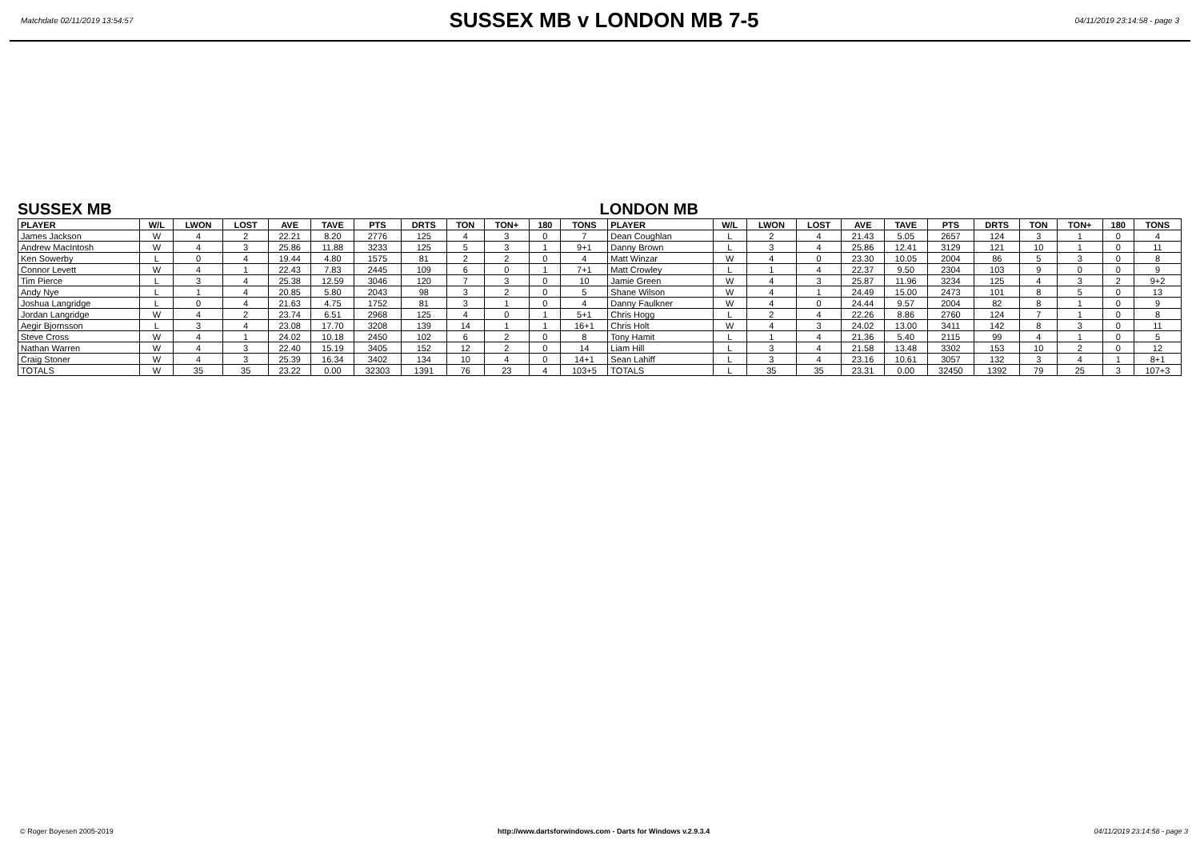Matchdate 02/11/2019 13:54:57
SUSSEX MB v LONDON MB 7-5
04/11/2019 23:14:58 - page 3
SUSSEX MB LONDON MB
| PLAYER | W/L | LWON | LOST | AVE | TAVE | PTS | DRTS | TON | TON+ | 180 | TONS | PLAYER | W/L | LWON | LOST | AVE | TAVE | PTS | DRTS | TON | TON+ | 180 | TONS |
| --- | --- | --- | --- | --- | --- | --- | --- | --- | --- | --- | --- | --- | --- | --- | --- | --- | --- | --- | --- | --- | --- | --- | --- |
| James Jackson | W | 4 | 2 | 22.21 | 8.20 | 2776 | 125 | 4 | 3 | 0 | 7 | Dean Coughlan | L | 2 | 4 | 21.43 | 5.05 | 2657 | 124 | 3 | 1 | 0 | 4 |
| Andrew MacIntosh | W | 4 | 3 | 25.86 | 11.88 | 3233 | 125 | 5 | 3 | 1 | 9+1 | Danny Brown | L | 3 | 4 | 25.86 | 12.41 | 3129 | 121 | 10 | 1 | 0 | 11 |
| Ken Sowerby | L | 0 | 4 | 19.44 | 4.80 | 1575 | 81 | 2 | 2 | 0 | 4 | Matt Winzar | W | 4 | 0 | 23.30 | 10.05 | 2004 | 86 | 5 | 3 | 0 | 8 |
| Connor Levett | W | 4 | 1 | 22.43 | 7.83 | 2445 | 109 | 6 | 0 | 1 | 7+1 | Matt Crowley | L | 1 | 4 | 22.37 | 9.50 | 2304 | 103 | 9 | 0 | 0 | 9 |
| Tim Pierce | L | 3 | 4 | 25.38 | 12.59 | 3046 | 120 | 7 | 3 | 0 | 10 | Jamie Green | W | 4 | 3 | 25.87 | 11.96 | 3234 | 125 | 4 | 3 | 2 | 9+2 |
| Andy Nye | L | 1 | 4 | 20.85 | 5.80 | 2043 | 98 | 3 | 2 | 0 | 5 | Shane Wilson | W | 4 | 1 | 24.49 | 15.00 | 2473 | 101 | 8 | 5 | 0 | 13 |
| Joshua Langridge | L | 0 | 4 | 21.63 | 4.75 | 1752 | 81 | 3 | 1 | 0 | 4 | Danny Faulkner | W | 4 | 0 | 24.44 | 9.57 | 2004 | 82 | 8 | 1 | 0 | 9 |
| Jordan Langridge | W | 4 | 2 | 23.74 | 6.51 | 2968 | 125 | 4 | 0 | 1 | 5+1 | Chris Hogg | L | 2 | 4 | 22.26 | 8.86 | 2760 | 124 | 7 | 1 | 0 | 8 |
| Aegir Bjornsson | L | 3 | 4 | 23.08 | 17.70 | 3208 | 139 | 14 | 1 | 1 | 16+1 | Chris Holt | W | 4 | 3 | 24.02 | 13.00 | 3411 | 142 | 8 | 3 | 0 | 11 |
| Steve Cross | W | 4 | 1 | 24.02 | 10.18 | 2450 | 102 | 6 | 2 | 0 | 8 | Tony Hamit | L | 1 | 4 | 21.36 | 5.40 | 2115 | 99 | 4 | 1 | 0 | 5 |
| Nathan Warren | W | 4 | 3 | 22.40 | 15.19 | 3405 | 152 | 12 | 2 | 0 | 14 | Liam Hill | L | 3 | 4 | 21.58 | 13.48 | 3302 | 153 | 10 | 2 | 0 | 12 |
| Craig Stoner | W | 4 | 3 | 25.39 | 16.34 | 3402 | 134 | 10 | 4 | 0 | 14+1 | Sean Lahiff | L | 3 | 4 | 23.16 | 10.61 | 3057 | 132 | 3 | 4 | 1 | 8+1 |
| TOTALS | W | 35 | 35 | 23.22 | 0.00 | 32303 | 1391 | 76 | 23 | 4 | 103+5 | TOTALS | L | 35 | 35 | 23.31 | 0.00 | 32450 | 1392 | 79 | 25 | 3 | 107+3 |
© Roger Boyesen 2005-2019 http://www.dartsforwindows.com - Darts for Windows v.2.9.3.4 04/11/2019 23:14:58 - page 3